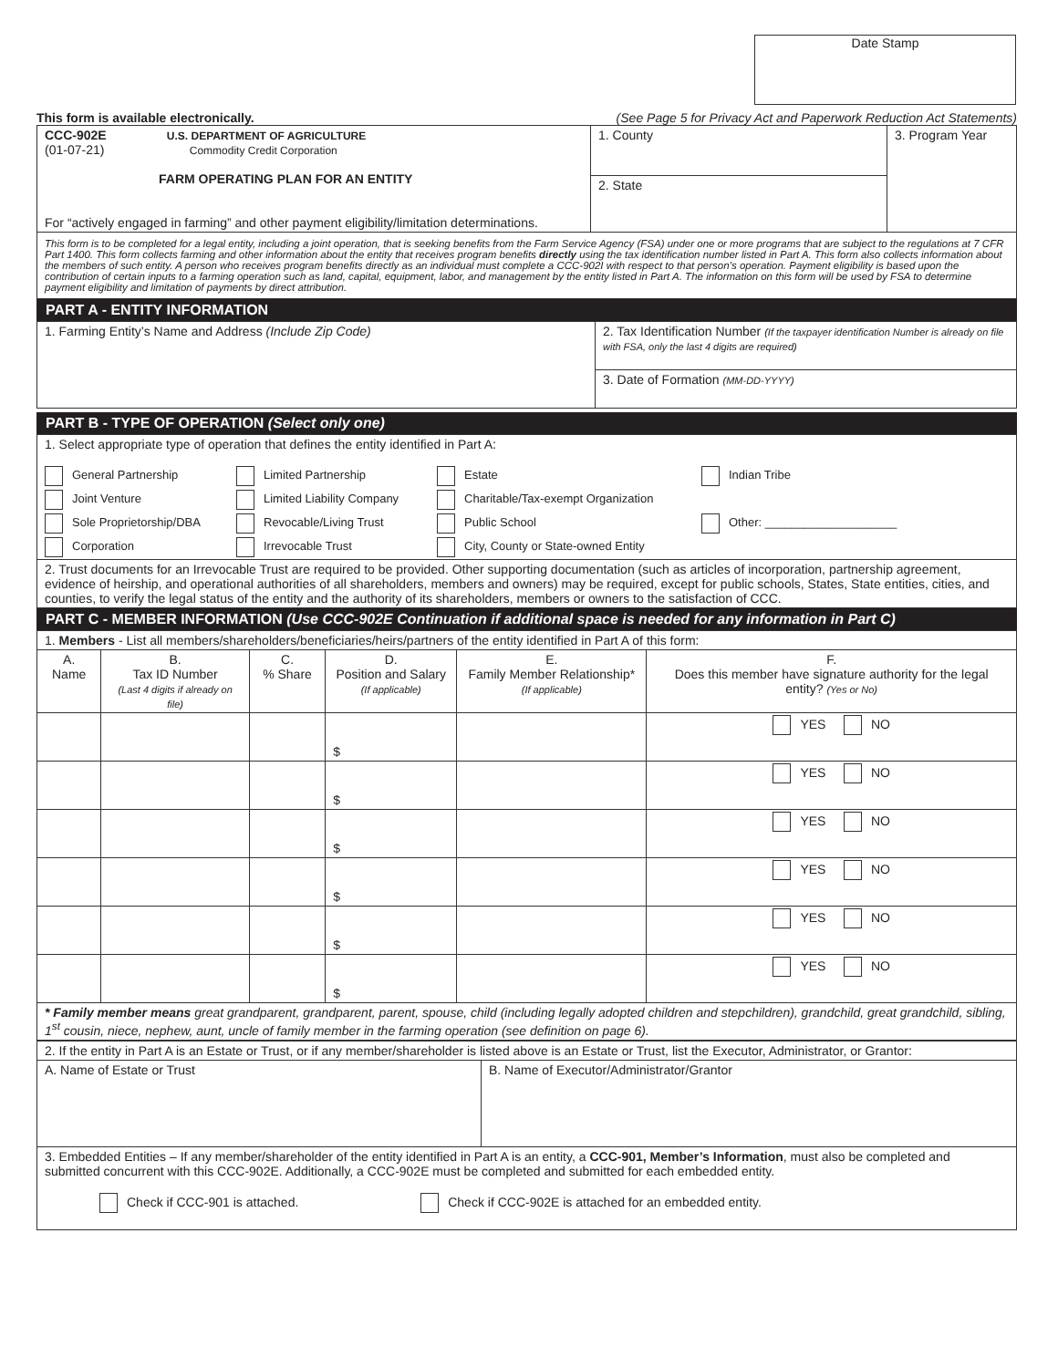Date Stamp
This form is available electronically. (See Page 5 for Privacy Act and Paperwork Reduction Act Statements)
| CCC-902E U.S. DEPARTMENT OF AGRICULTURE (01-07-21) Commodity Credit Corporation FARM OPERATING PLAN FOR AN ENTITY For “actively engaged in farming” and other payment eligibility/limitation determinations. | 1. County | 3. Program Year |
| | 2. State | |
This form is to be completed for a legal entity, including a joint operation, that is seeking benefits from the Farm Service Agency (FSA) under one or more programs that are subject to the regulations at 7 CFR Part 1400. This form collects farming and other information about the entity that receives program benefits directly using the tax identification number listed in Part A. This form also collects information about the members of such entity. A person who receives program benefits directly as an individual must complete a CCC-902I with respect to that person’s operation. Payment eligibility is based upon the contribution of certain inputs to a farming operation such as land, capital, equipment, labor, and management by the entity listed in Part A. The information on this form will be used by FSA to determine payment eligibility and limitation of payments by direct attribution.
PART A - ENTITY INFORMATION
| 1. Farming Entity’s Name and Address (Include Zip Code) | 2. Tax Identification Number (If the taxpayer identification Number is already on file with FSA, only the last 4 digits are required) |
| | 3. Date of Formation (MM-DD-YYYY) |
PART B - TYPE OF OPERATION (Select only one)
| 1. Select appropriate type of operation that defines the entity identified in Part A: General Partnership Limited Partnership Estate Indian Tribe Joint Venture Limited Liability Company Charitable/Tax-exempt Organization Sole Proprietorship/DBA Revocable/Living Trust Public School Other: ____________________ Corporation Irrevocable Trust City, County or State-owned Entity |
| 2. Trust documents for an Irrevocable Trust are required to be provided. Other supporting documentation (such as articles of incorporation, partnership agreement, evidence of heirship, and operational authorities of all shareholders, members and owners) may be required, except for public schools, States, State entities, cities, and counties, to verify the legal status of the entity and the authority of its shareholders, members or owners to the satisfaction of CCC. |
PART C - MEMBER INFORMATION (Use CCC-902E Continuation if additional space is needed for any information in Part C)
| 1. Members - List all members/shareholders/beneficiaries/heirs/partners of the entity identified in Part A of this form: | | | | | |
| A. Name | B. Tax ID Number (Last 4 digits if already on file) | C. % Share | D. Position and Salary (If applicable) | E. Family Member Relationship* (If applicable) | F. Does this member have signature authority for the legal entity? (Yes or No) |
| | | | $ | | YES NO |
| | | | $ | | YES NO |
| | | | $ | | YES NO |
| | | | $ | | YES NO |
| | | | $ | | YES NO |
| | | | $ | | YES NO |
| * Family member means great grandparent, grandparent, parent, spouse, child (including legally adopted children and stepchildren), grandchild, great grandchild, sibling, 1<sup>st</sup> cousin, niece, nephew, aunt, uncle of family member in the farming operation (see definition on page 6). | | | | | |
| 2. If the entity in Part A is an Estate or Trust, or if any member/shareholder is listed above is an Estate or Trust, list the Executor, Administrator, or Grantor: | |
| A. Name of Estate or Trust | B. Name of Executor/Administrator/Grantor |
| 3. Embedded Entities – If any member/shareholder of the entity identified in Part A is an entity, a CCC-901, Member’s Information , must also be completed and submitted concurrent with this CCC-902E. Additionally, a CCC-902E must be completed and submitted for each embedded entity. Check if CCC-901 is attached. Check if CCC-902E is attached for an embedded entity. | |